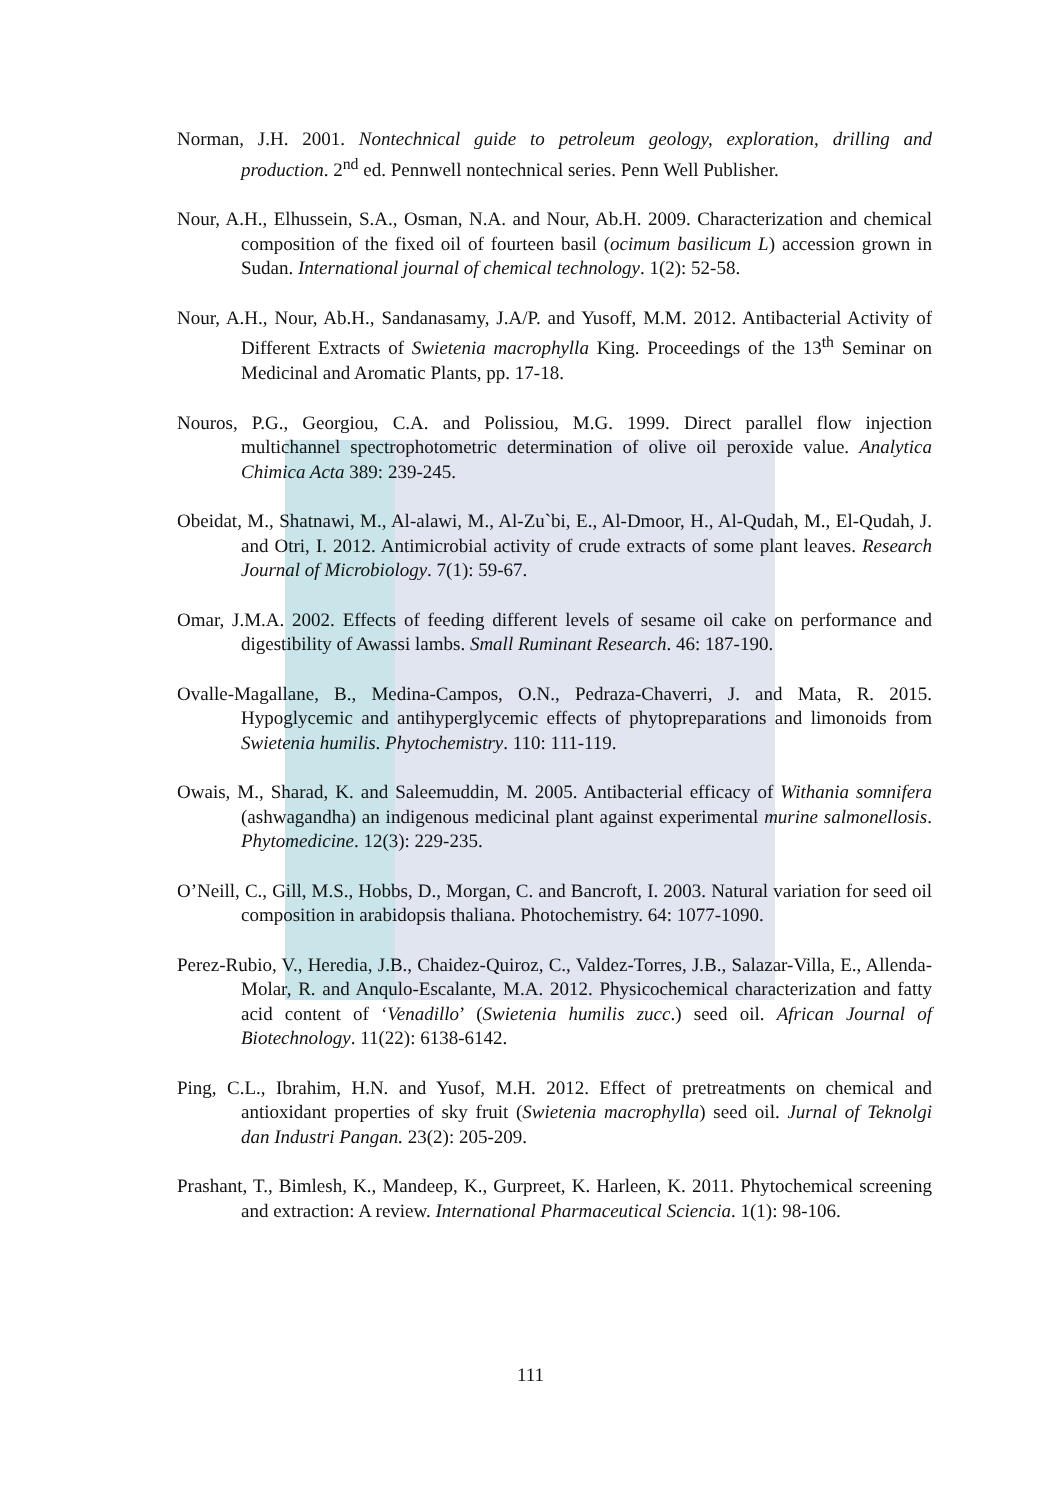Norman, J.H. 2001. Nontechnical guide to petroleum geology, exploration, drilling and production. 2<sup>nd</sup> ed. Pennwell nontechnical series. Penn Well Publisher.
Nour, A.H., Elhussein, S.A., Osman, N.A. and Nour, Ab.H. 2009. Characterization and chemical composition of the fixed oil of fourteen basil (ocimum basilicum L) accession grown in Sudan. International journal of chemical technology. 1(2): 52-58.
Nour, A.H., Nour, Ab.H., Sandanasamy, J.A/P. and Yusoff, M.M. 2012. Antibacterial Activity of Different Extracts of Swietenia macrophylla King. Proceedings of the 13<sup>th</sup> Seminar on Medicinal and Aromatic Plants, pp. 17-18.
Nouros, P.G., Georgiou, C.A. and Polissiou, M.G. 1999. Direct parallel flow injection multichannel spectrophotometric determination of olive oil peroxide value. Analytica Chimica Acta 389: 239-245.
Obeidat, M., Shatnawi, M., Al-alawi, M., Al-Zu`bi, E., Al-Dmoor, H., Al-Qudah, M., El-Qudah, J. and Otri, I. 2012. Antimicrobial activity of crude extracts of some plant leaves. Research Journal of Microbiology. 7(1): 59-67.
Omar, J.M.A. 2002. Effects of feeding different levels of sesame oil cake on performance and digestibility of Awassi lambs. Small Ruminant Research. 46: 187-190.
Ovalle-Magallane, B., Medina-Campos, O.N., Pedraza-Chaverri, J. and Mata, R. 2015. Hypoglycemic and antihyperglycemic effects of phytopreparations and limonoids from Swietenia humilis. Phytochemistry. 110: 111-119.
Owais, M., Sharad, K. and Saleemuddin, M. 2005. Antibacterial efficacy of Withania somnifera (ashwagandha) an indigenous medicinal plant against experimental murine salmonellosis. Phytomedicine. 12(3): 229-235.
O’Neill, C., Gill, M.S., Hobbs, D., Morgan, C. and Bancroft, I. 2003. Natural variation for seed oil composition in arabidopsis thaliana. Photochemistry. 64: 1077-1090.
Perez-Rubio, V., Heredia, J.B., Chaidez-Quiroz, C., Valdez-Torres, J.B., Salazar-Villa, E., Allenda-Molar, R. and Anqulo-Escalante, M.A. 2012. Physicochemical characterization and fatty acid content of ‘Venadillo’ (Swietenia humilis zucc.) seed oil. African Journal of Biotechnology. 11(22): 6138-6142.
Ping, C.L., Ibrahim, H.N. and Yusof, M.H. 2012. Effect of pretreatments on chemical and antioxidant properties of sky fruit (Swietenia macrophylla) seed oil. Jurnal of Teknolgi dan Industri Pangan. 23(2): 205-209.
Prashant, T., Bimlesh, K., Mandeep, K., Gurpreet, K. Harleen, K. 2011. Phytochemical screening and extraction: A review. International Pharmaceutical Sciencia. 1(1): 98-106.
111